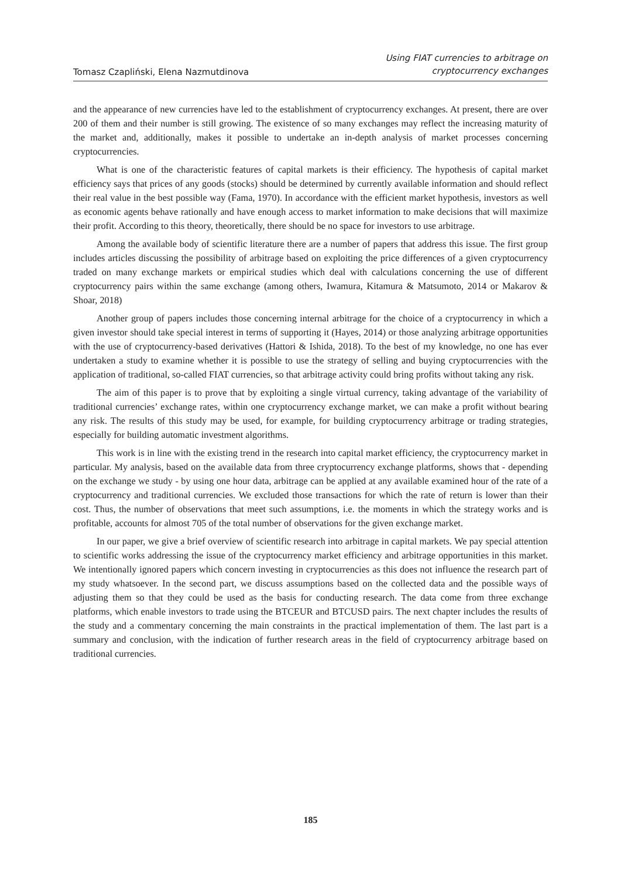Tomasz Czapliński, Elena Nazmutdinova
Using FIAT currencies to arbitrage on
cryptocurrency exchanges
and the appearance of new currencies have led to the establishment of cryptocurrency exchanges. At present, there are over 200 of them and their number is still growing. The existence of so many exchanges may reflect the increasing maturity of the market and, additionally, makes it possible to undertake an in-depth analysis of market processes concerning cryptocurrencies.
What is one of the characteristic features of capital markets is their efficiency. The hypothesis of capital market efficiency says that prices of any goods (stocks) should be determined by currently available information and should reflect their real value in the best possible way (Fama, 1970). In accordance with the efficient market hypothesis, investors as well as economic agents behave rationally and have enough access to market information to make decisions that will maximize their profit. According to this theory, theoretically, there should be no space for investors to use arbitrage.
Among the available body of scientific literature there are a number of papers that address this issue. The first group includes articles discussing the possibility of arbitrage based on exploiting the price differences of a given cryptocurrency traded on many exchange markets or empirical studies which deal with calculations concerning the use of different cryptocurrency pairs within the same exchange (among others, Iwamura, Kitamura & Matsumoto, 2014 or Makarov & Shoar, 2018)
Another group of papers includes those concerning internal arbitrage for the choice of a cryptocurrency in which a given investor should take special interest in terms of supporting it (Hayes, 2014) or those analyzing arbitrage opportunities with the use of cryptocurrency-based derivatives (Hattori & Ishida, 2018). To the best of my knowledge, no one has ever undertaken a study to examine whether it is possible to use the strategy of selling and buying cryptocurrencies with the application of traditional, so-called FIAT currencies, so that arbitrage activity could bring profits without taking any risk.
The aim of this paper is to prove that by exploiting a single virtual currency, taking advantage of the variability of traditional currencies’ exchange rates, within one cryptocurrency exchange market, we can make a profit without bearing any risk. The results of this study may be used, for example, for building cryptocurrency arbitrage or trading strategies, especially for building automatic investment algorithms.
This work is in line with the existing trend in the research into capital market efficiency, the cryptocurrency market in particular. My analysis, based on the available data from three cryptocurrency exchange platforms, shows that - depending on the exchange we study - by using one hour data, arbitrage can be applied at any available examined hour of the rate of a cryptocurrency and traditional currencies. We excluded those transactions for which the rate of return is lower than their cost. Thus, the number of observations that meet such assumptions, i.e. the moments in which the strategy works and is profitable, accounts for almost 705 of the total number of observations for the given exchange market.
In our paper, we give a brief overview of scientific research into arbitrage in capital markets. We pay special attention to scientific works addressing the issue of the cryptocurrency market efficiency and arbitrage opportunities in this market. We intentionally ignored papers which concern investing in cryptocurrencies as this does not influence the research part of my study whatsoever. In the second part, we discuss assumptions based on the collected data and the possible ways of adjusting them so that they could be used as the basis for conducting research. The data come from three exchange platforms, which enable investors to trade using the BTCEUR and BTCUSD pairs. The next chapter includes the results of the study and a commentary concerning the main constraints in the practical implementation of them. The last part is a summary and conclusion, with the indication of further research areas in the field of cryptocurrency arbitrage based on traditional currencies.
185